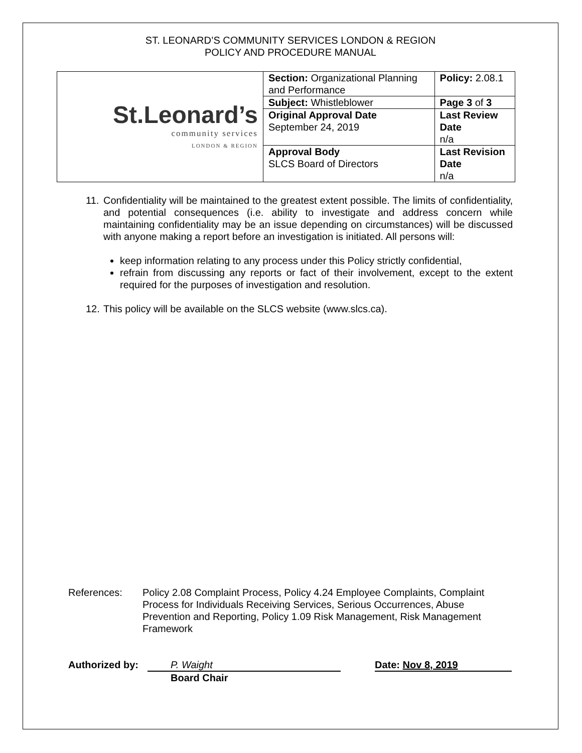ST. LEONARD’S COMMUNITY SERVICES LONDON & REGION
POLICY AND PROCEDURE MANUAL
| St.Leonard’s community services LONDON & REGION | Section: Organizational Planning and Performance | Policy: 2.08.1 |
| | Subject: Whistleblower | Page 3 of 3 |
| | Original Approval Date September 24, 2019 | Last Review Date n/a |
| | Approval Body SLCS Board of Directors | Last Revision Date n/a |
11. Confidentiality will be maintained to the greatest extent possible. The limits of confidentiality, and potential consequences (i.e. ability to investigate and address concern while maintaining confidentiality may be an issue depending on circumstances) will be discussed with anyone making a report before an investigation is initiated. All persons will:
keep information relating to any process under this Policy strictly confidential,
refrain from discussing any reports or fact of their involvement, except to the extent required for the purposes of investigation and resolution.
12. This policy will be available on the SLCS website (www.slcs.ca).
References: Policy 2.08 Complaint Process, Policy 4.24 Employee Complaints, Complaint Process for Individuals Receiving Services, Serious Occurrences, Abuse Prevention and Reporting, Policy 1.09 Risk Management, Risk Management Framework
Authorized by:
P. Waight
Board Chair
Date: Nov 8, 2019